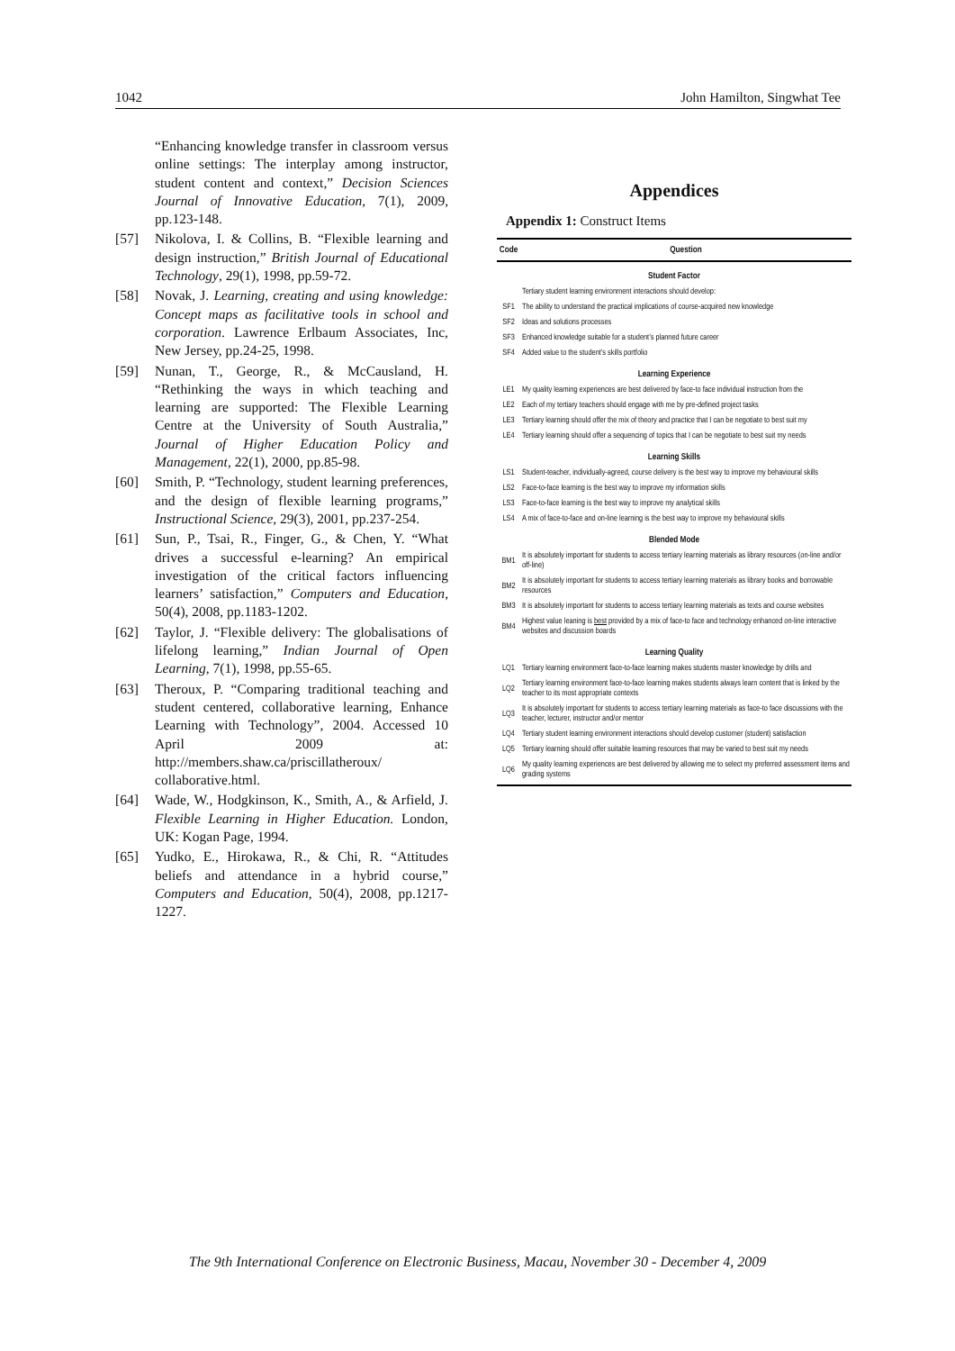1042 John Hamilton, Singwhat Tee
“Enhancing knowledge transfer in classroom versus online settings: The interplay among instructor, student content and context,” Decision Sciences Journal of Innovative Education, 7(1), 2009, pp.123-148.
[57] Nikolova, I. & Collins, B. “Flexible learning and design instruction,” British Journal of Educational Technology, 29(1), 1998, pp.59-72.
[58] Novak, J. Learning, creating and using knowledge: Concept maps as facilitative tools in school and corporation. Lawrence Erlbaum Associates, Inc, New Jersey, pp.24-25, 1998.
[59] Nunan, T., George, R., & McCausland, H. “Rethinking the ways in which teaching and learning are supported: The Flexible Learning Centre at the University of South Australia,” Journal of Higher Education Policy and Management, 22(1), 2000, pp.85-98.
[60] Smith, P. “Technology, student learning preferences, and the design of flexible learning programs,” Instructional Science, 29(3), 2001, pp.237-254.
[61] Sun, P., Tsai, R., Finger, G., & Chen, Y. “What drives a successful e-learning? An empirical investigation of the critical factors influencing learners’ satisfaction,” Computers and Education, 50(4), 2008, pp.1183-1202.
[62] Taylor, J. “Flexible delivery: The globalisations of lifelong learning,” Indian Journal of Open Learning, 7(1), 1998, pp.55-65.
[63] Theroux, P. “Comparing traditional teaching and student centered, collaborative learning, Enhance Learning with Technology”, 2004. Accessed 10 April 2009 at: http://members.shaw.ca/priscillatheroux/ collaborative.html.
[64] Wade, W., Hodgkinson, K., Smith, A., & Arfield, J. Flexible Learning in Higher Education. London, UK: Kogan Page, 1994.
[65] Yudko, E., Hirokawa, R., & Chi, R. “Attitudes beliefs and attendance in a hybrid course,” Computers and Education, 50(4), 2008, pp.1217-1227.
Appendices
Appendix 1: Construct Items
| Code | Question |
| --- | --- |
| Student Factor | |
| | Tertiary student learning environment interactions should develop: |
| SF1 | The ability to understand the practical implications of course-acquired new knowledge |
| SF2 | Ideas and solutions processes |
| SF3 | Enhanced knowledge suitable for a student’s planned future career |
| SF4 | Added value to the student’s skills portfolio |
| Learning Experience | |
| LE1 | My quality learning experiences are best delivered by face-to face individual instruction from the |
| LE2 | Each of my tertiary teachers should engage with me by pre-defined project tasks |
| LE3 | Tertiary learning should offer the mix of theory and practice that I can be negotiate to best suit my |
| LE4 | Tertiary learning should offer a sequencing of topics that I can be negotiate to best suit my needs |
| Learning Skills | |
| LS1 | Student-teacher, individually-agreed, course delivery is the best way to improve my behavioural skills |
| LS2 | Face-to-face learning is the best way to improve my information skills |
| LS3 | Face-to-face learning is the best way to improve my analytical skills |
| LS4 | A mix of face-to-face and on-line learning is the best way to improve my behavioural skills |
| Blended Mode | |
| BM1 | It is absolutely important for students to access tertiary learning materials as library resources (on-line and/or off-line) |
| BM2 | It is absolutely important for students to access tertiary learning materials as library books and borrowable resources |
| BM3 | It is absolutely important for students to access tertiary learning materials as texts and course websites |
| BM4 | Highest value leaning is best provided by a mix of face-to face and technology enhanced on-line interactive websites and discussion boards |
| Learning Quality | |
| LQ1 | Tertiary learning environment face-to-face learning makes students master knowledge by drills and |
| LQ2 | Tertiary learning environment face-to-face learning makes students always learn content that is linked by the teacher to its most appropriate contexts |
| LQ3 | It is absolutely important for students to access tertiary learning materials as face-to face discussions with the teacher, lecturer, instructor and/or mentor |
| LQ4 | Tertiary student learning environment interactions should develop customer (student) satisfaction |
| LQ5 | Tertiary learning should offer suitable learning resources that may be varied to best suit my needs |
| LQ6 | My quality learning experiences are best delivered by allowing me to select my preferred assessment items and grading systems |
The 9th International Conference on Electronic Business, Macau, November 30 - December 4, 2009